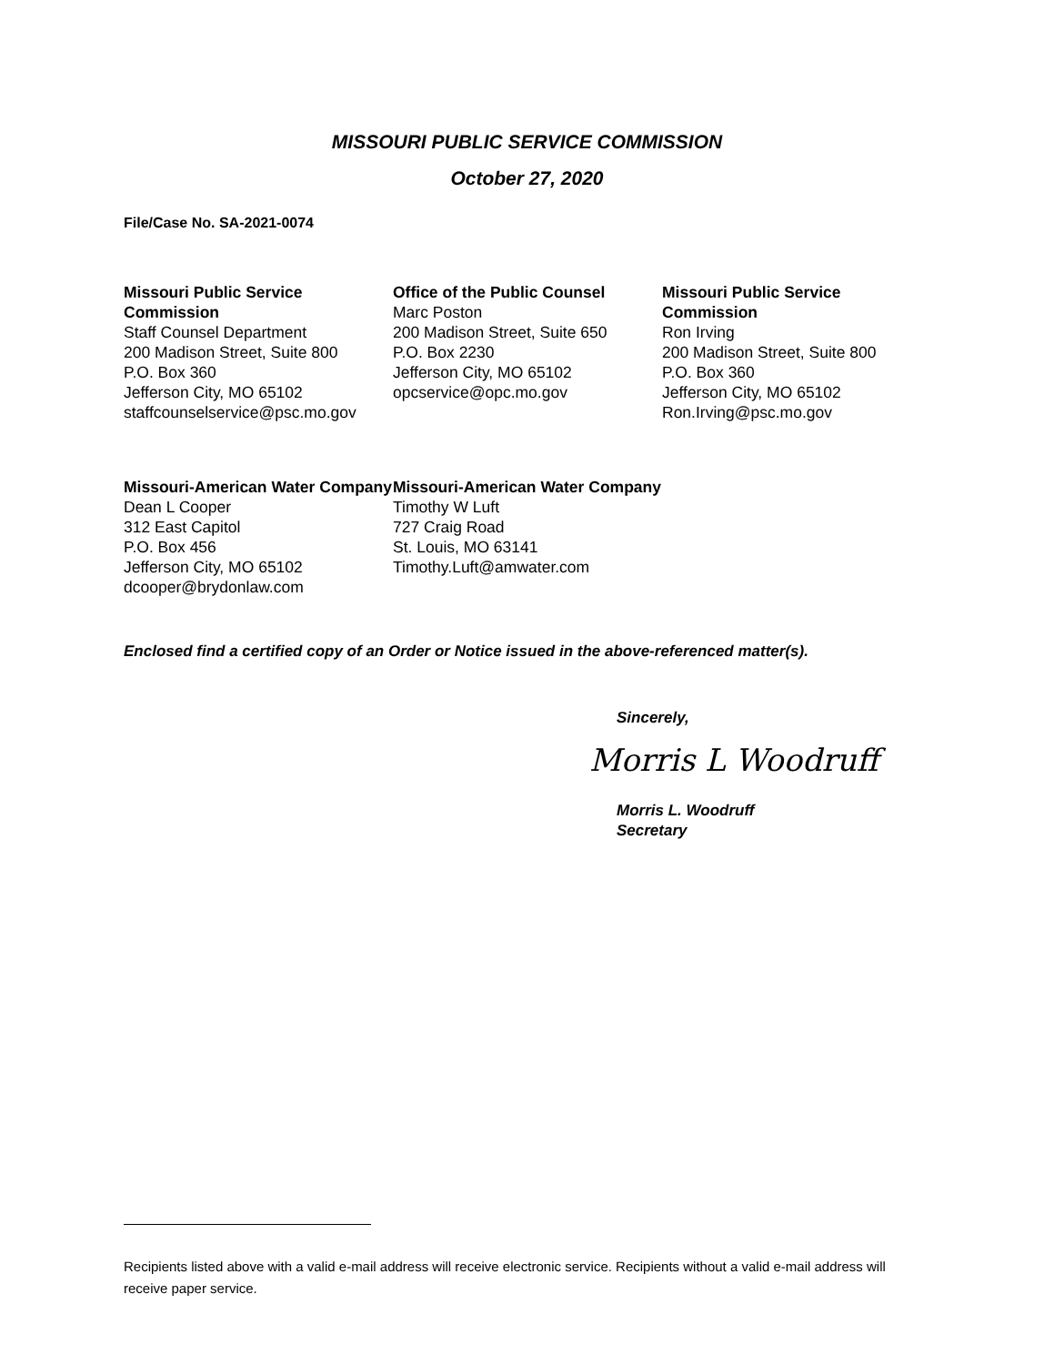MISSOURI PUBLIC SERVICE COMMISSION
October 27, 2020
File/Case No. SA-2021-0074
Missouri Public Service Commission
Staff Counsel Department
200 Madison Street, Suite 800
P.O. Box 360
Jefferson City, MO 65102
staffcounselservice@psc.mo.gov
Office of the Public Counsel
Marc Poston
200 Madison Street, Suite 650
P.O. Box 2230
Jefferson City, MO 65102
opcservice@opc.mo.gov
Missouri Public Service Commission
Ron Irving
200 Madison Street, Suite 800
P.O. Box 360
Jefferson City, MO 65102
Ron.Irving@psc.mo.gov
Missouri-American Water Company
Dean L Cooper
312 East Capitol
P.O. Box 456
Jefferson City, MO 65102
dcooper@brydonlaw.com
Missouri-American Water Company
Timothy W Luft
727 Craig Road
St. Louis, MO 63141
Timothy.Luft@amwater.com
Enclosed find a certified copy of an Order or Notice issued in the above-referenced matter(s).
Sincerely,
Morris L Woodruff
Morris L. Woodruff
Secretary
Recipients listed above with a valid e-mail address will receive electronic service. Recipients without a valid e-mail address will receive paper service.